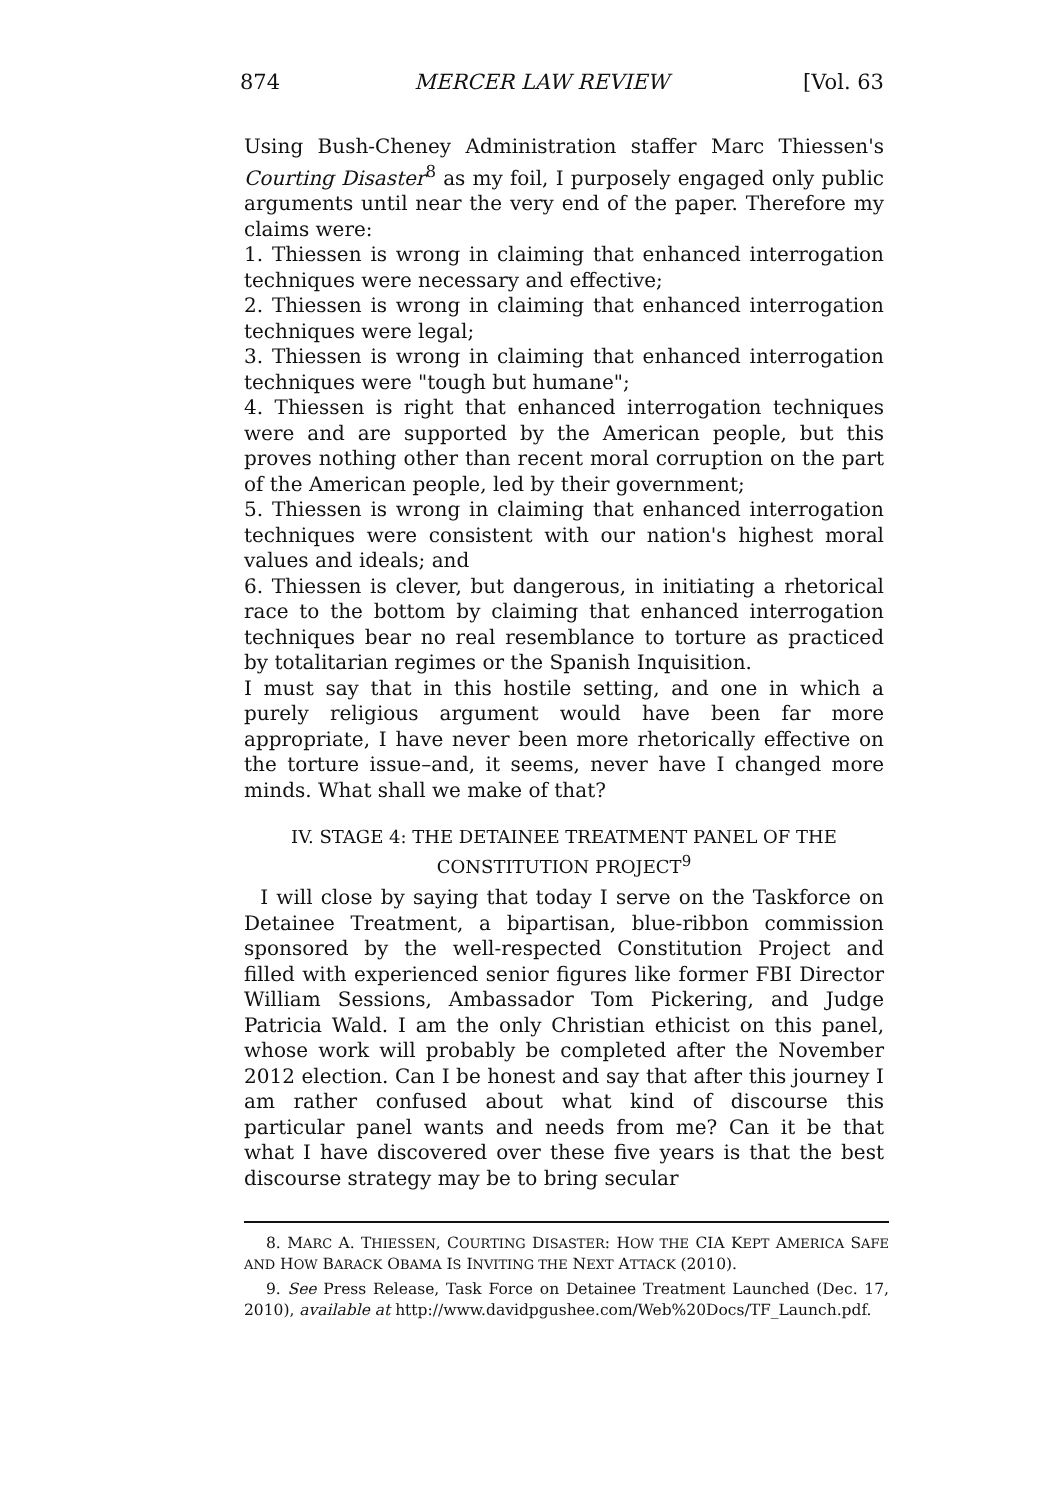874 MERCER LAW REVIEW [Vol. 63
Using Bush-Cheney Administration staffer Marc Thiessen's Courting Disaster<sup>8</sup> as my foil, I purposely engaged only public arguments until near the very end of the paper. Therefore my claims were:
1. Thiessen is wrong in claiming that enhanced interrogation techniques were necessary and effective;
2. Thiessen is wrong in claiming that enhanced interrogation techniques were legal;
3. Thiessen is wrong in claiming that enhanced interrogation techniques were "tough but humane";
4. Thiessen is right that enhanced interrogation techniques were and are supported by the American people, but this proves nothing other than recent moral corruption on the part of the American people, led by their government;
5. Thiessen is wrong in claiming that enhanced interrogation techniques were consistent with our nation's highest moral values and ideals; and
6. Thiessen is clever, but dangerous, in initiating a rhetorical race to the bottom by claiming that enhanced interrogation techniques bear no real resemblance to torture as practiced by totalitarian regimes or the Spanish Inquisition.
I must say that in this hostile setting, and one in which a purely religious argument would have been far more appropriate, I have never been more rhetorically effective on the torture issue–and, it seems, never have I changed more minds. What shall we make of that?
IV. STAGE 4: THE DETAINEE TREATMENT PANEL OF THE
CONSTITUTION PROJECT<sup>9</sup>
I will close by saying that today I serve on the Taskforce on Detainee Treatment, a bipartisan, blue-ribbon commission sponsored by the well-respected Constitution Project and filled with experienced senior figures like former FBI Director William Sessions, Ambassador Tom Pickering, and Judge Patricia Wald. I am the only Christian ethicist on this panel, whose work will probably be completed after the November 2012 election. Can I be honest and say that after this journey I am rather confused about what kind of discourse this particular panel wants and needs from me? Can it be that what I have discovered over these five years is that the best discourse strategy may be to bring secular
8. MARC A. THIESSEN, COURTING DISASTER: HOW THE CIA KEPT AMERICA SAFE AND HOW BARACK OBAMA IS INVITING THE NEXT ATTACK (2010).
9. See Press Release, Task Force on Detainee Treatment Launched (Dec. 17, 2010), available at http://www.davidpgushee.com/Web%20Docs/TF_Launch.pdf.